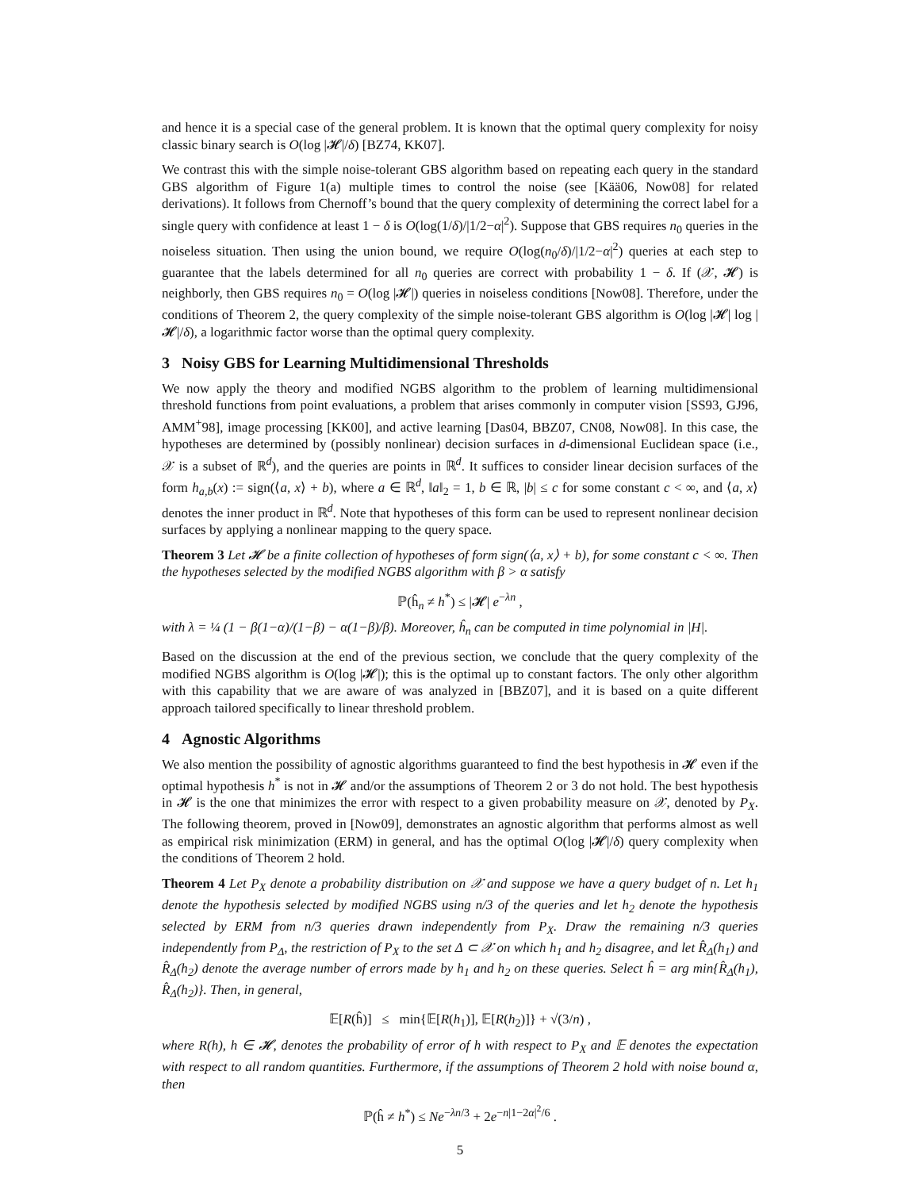and hence it is a special case of the general problem. It is known that the optimal query complexity for noisy classic binary search is O(log |𝓗|/δ) [BZ74, KK07].
We contrast this with the simple noise-tolerant GBS algorithm based on repeating each query in the standard GBS algorithm of Figure 1(a) multiple times to control the noise (see [Kää06, Now08] for related derivations). It follows from Chernoff’s bound that the query complexity of determining the correct label for a single query with confidence at least 1 − δ is O(log(1/δ)/|1/2−α|<sup>2</sup>). Suppose that GBS requires n<sub>0</sub> queries in the noiseless situation. Then using the union bound, we require O(log(n<sub>0</sub>/δ)/|1/2−α|<sup>2</sup>) queries at each step to guarantee that the labels determined for all n<sub>0</sub> queries are correct with probability 1 − δ. If (𝒳, 𝓗) is neighborly, then GBS requires n<sub>0</sub> = O(log |𝓗|) queries in noiseless conditions [Now08]. Therefore, under the conditions of Theorem 2, the query complexity of the simple noise-tolerant GBS algorithm is O(log |𝓗| log |𝓗|/δ), a logarithmic factor worse than the optimal query complexity.
3 Noisy GBS for Learning Multidimensional Thresholds
We now apply the theory and modified NGBS algorithm to the problem of learning multidimensional threshold functions from point evaluations, a problem that arises commonly in computer vision [SS93, GJ96, AMM<sup>+</sup>98], image processing [KK00], and active learning [Das04, BBZ07, CN08, Now08]. In this case, the hypotheses are determined by (possibly nonlinear) decision surfaces in d-dimensional Euclidean space (i.e., 𝒳 is a subset of ℝ<sup>d</sup>), and the queries are points in ℝ<sup>d</sup>. It suffices to consider linear decision surfaces of the form h<sub>a,b</sub>(x) := sign(⟨a, x⟩ + b), where a ∈ ℝ<sup>d</sup>, ‖a‖<sub>2</sub> = 1, b ∈ ℝ, |b| ≤ c for some constant c < ∞, and ⟨a, x⟩ denotes the inner product in ℝ<sup>d</sup>. Note that hypotheses of this form can be used to represent nonlinear decision surfaces by applying a nonlinear mapping to the query space.
Theorem 3 Let 𝓗 be a finite collection of hypotheses of form sign(⟨a, x⟩ + b), for some constant c < ∞. Then the hypotheses selected by the modified NGBS algorithm with β > α satisfy
ℙ(ĥ<sub>n</sub> ≠ h<sup>*</sup>) ≤ |𝓗| e<sup>−λn</sup> ,
with λ = ¼ (1 − β(1−α)/(1−β) − α(1−β)/β). Moreover, ĥ<sub>n</sub> can be computed in time polynomial in |H|.
Based on the discussion at the end of the previous section, we conclude that the query complexity of the modified NGBS algorithm is O(log |𝓗|); this is the optimal up to constant factors. The only other algorithm with this capability that we are aware of was analyzed in [BBZ07], and it is based on a quite different approach tailored specifically to linear threshold problem.
4 Agnostic Algorithms
We also mention the possibility of agnostic algorithms guaranteed to find the best hypothesis in 𝓗 even if the optimal hypothesis h<sup>*</sup> is not in 𝓗 and/or the assumptions of Theorem 2 or 3 do not hold. The best hypothesis in 𝓗 is the one that minimizes the error with respect to a given probability measure on 𝒳, denoted by P<sub>X</sub>. The following theorem, proved in [Now09], demonstrates an agnostic algorithm that performs almost as well as empirical risk minimization (ERM) in general, and has the optimal O(log |𝓗|/δ) query complexity when the conditions of Theorem 2 hold.
Theorem 4 Let P<sub>X</sub> denote a probability distribution on 𝒳 and suppose we have a query budget of n. Let h<sub>1</sub> denote the hypothesis selected by modified NGBS using n/3 of the queries and let h<sub>2</sub> denote the hypothesis selected by ERM from n/3 queries drawn independently from P<sub>X</sub>. Draw the remaining n/3 queries independently from P<sub>Δ</sub>, the restriction of P<sub>X</sub> to the set Δ ⊂ 𝒳 on which h<sub>1</sub> and h<sub>2</sub> disagree, and let R̂<sub>Δ</sub>(h<sub>1</sub>) and R̂<sub>Δ</sub>(h<sub>2</sub>) denote the average number of errors made by h<sub>1</sub> and h<sub>2</sub> on these queries. Select ĥ = arg min{R̂<sub>Δ</sub>(h<sub>1</sub>), R̂<sub>Δ</sub>(h<sub>2</sub>)}. Then, in general,
𝔼[R(ĥ)] ≤ min{𝔼[R(h<sub>1</sub>)], 𝔼[R(h<sub>2</sub>)]} + √(3/n) ,
where R(h), h ∈ 𝓗, denotes the probability of error of h with respect to P<sub>X</sub> and 𝔼 denotes the expectation with respect to all random quantities. Furthermore, if the assumptions of Theorem 2 hold with noise bound α, then
ℙ(ĥ ≠ h<sup>*</sup>) ≤ Ne<sup>−λn/3</sup> + 2e<sup>−n|1−2α|<sup>2</sup>/6</sup> .
5